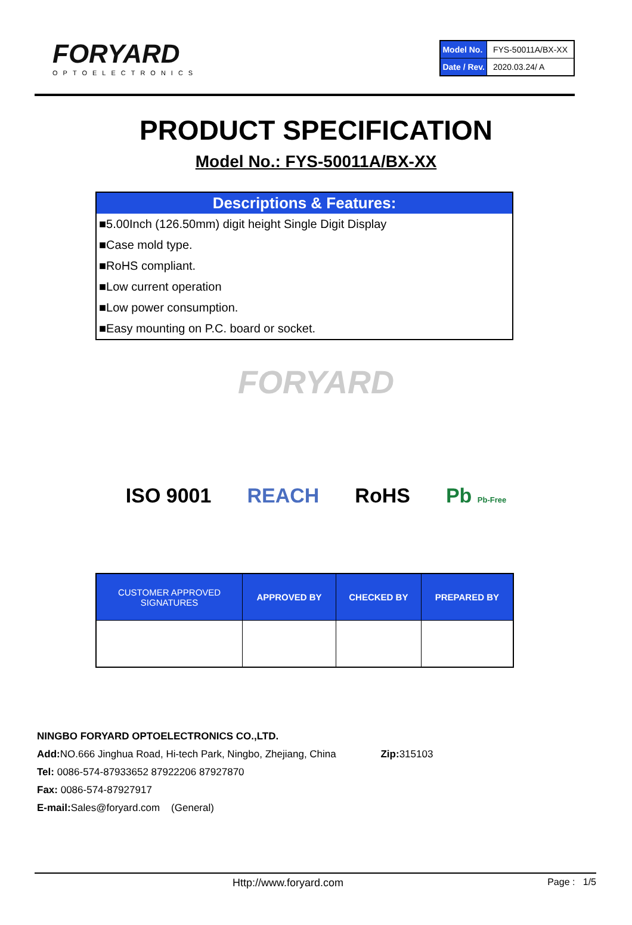FORYARD
OPTOELECTRONICS
| Model No. | FYS-50011A/BX-XX |
| Date / Rev. | 2020.03.24/ A |
PRODUCT SPECIFICATION
Model No.: FYS-50011A/BX-XX
Descriptions & Features:
■5.00Inch (126.50mm) digit height Single Digit Display
■Case mold type.
■RoHS compliant.
■Low current operation
■Low power consumption.
■Easy mounting on P.C. board or socket.
FORYARD
ISO 9001 REACH RoHS Pb Pb-Free
| CUSTOMER APPROVED SIGNATURES | APPROVED BY | CHECKED BY | PREPARED BY |
| --- | --- | --- | --- |
NINGBO FORYARD OPTOELECTRONICS CO.,LTD.
Add: NO.666 Jinghua Road, Hi-tech Park, Ningbo, Zhejiang, China Zip: 315103
Tel: 0086-574-87933652 87922206 87927870
Fax: 0086-574-87927917
E-mail: Sales@foryard.com (General)
Http://www.foryard.com Page : 1/5